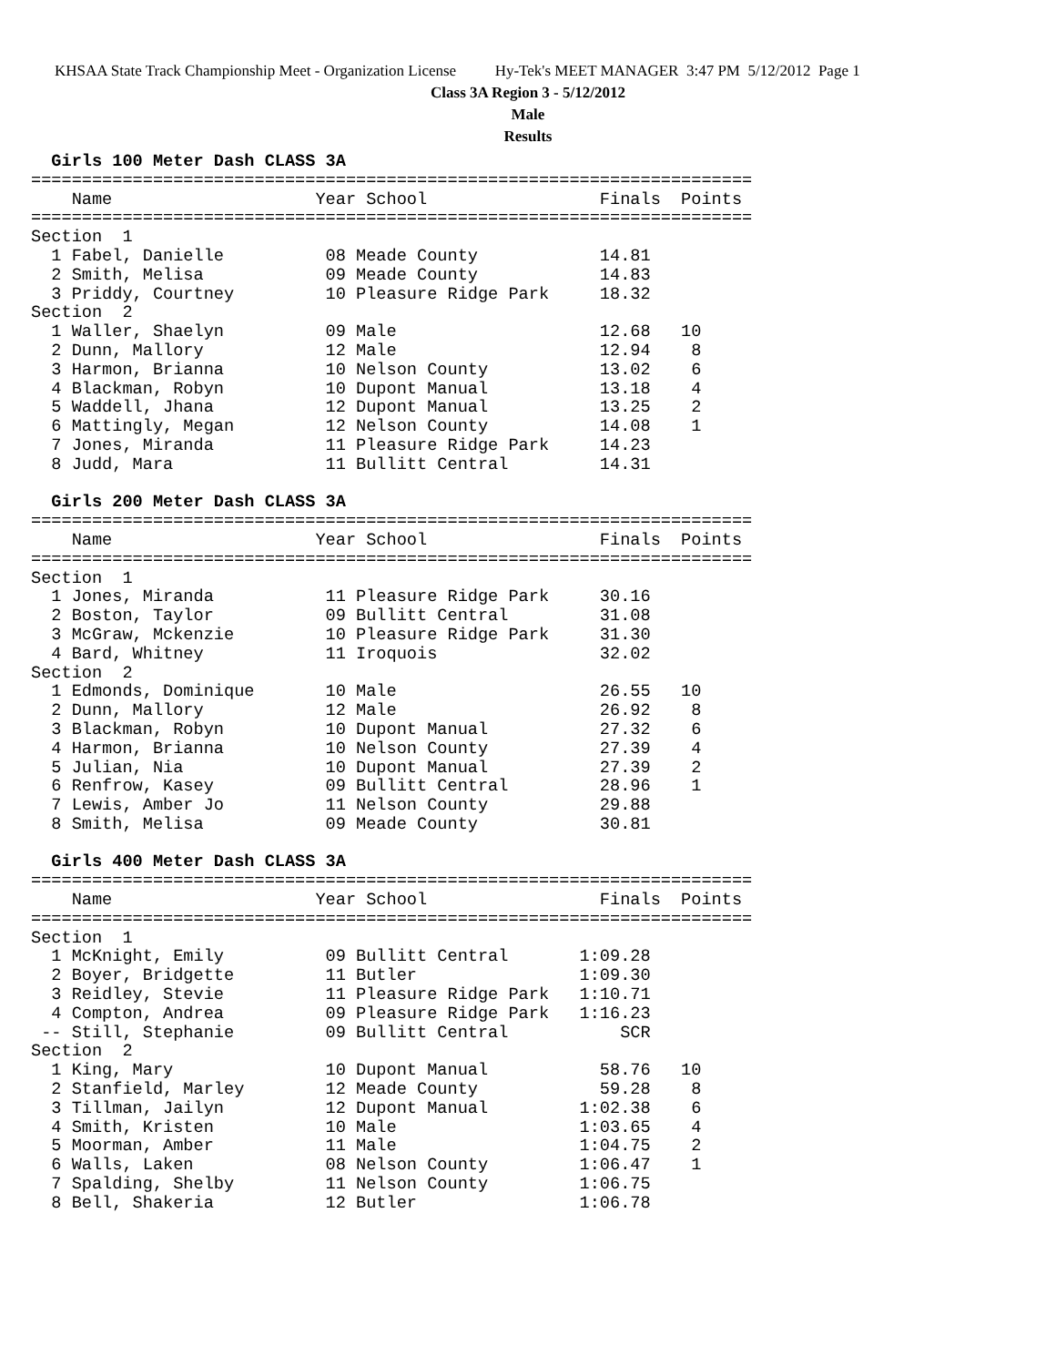KHSAA State Track Championship Meet - Organization License Hy-Tek's MEET MANAGER 3:47 PM 5/12/2012 Page 1
Class 3A Region 3 - 5/12/2012
Male
Results
  Girls 100 Meter Dash CLASS 3A
=======================================================================
    Name                    Year School                 Finals  Points
=======================================================================
Section  1
  1 Fabel, Danielle          08 Meade County            14.81
  2 Smith, Melisa            09 Meade County            14.83
  3 Priddy, Courtney         10 Pleasure Ridge Park     18.32
Section  2
  1 Waller, Shaelyn          09 Male                    12.68   10
  2 Dunn, Mallory            12 Male                    12.94    8
  3 Harmon, Brianna          10 Nelson County           13.02    6
  4 Blackman, Robyn          10 Dupont Manual           13.18    4
  5 Waddell, Jhana           12 Dupont Manual           13.25    2
  6 Mattingly, Megan         12 Nelson County           14.08    1
  7 Jones, Miranda           11 Pleasure Ridge Park     14.23
  8 Judd, Mara               11 Bullitt Central         14.31

  Girls 200 Meter Dash CLASS 3A
=======================================================================
    Name                    Year School                 Finals  Points
=======================================================================
Section  1
  1 Jones, Miranda           11 Pleasure Ridge Park     30.16
  2 Boston, Taylor           09 Bullitt Central         31.08
  3 McGraw, Mckenzie         10 Pleasure Ridge Park     31.30
  4 Bard, Whitney            11 Iroquois                32.02
Section  2
  1 Edmonds, Dominique       10 Male                    26.55   10
  2 Dunn, Mallory            12 Male                    26.92    8
  3 Blackman, Robyn          10 Dupont Manual           27.32    6
  4 Harmon, Brianna          10 Nelson County           27.39    4
  5 Julian, Nia              10 Dupont Manual           27.39    2
  6 Renfrow, Kasey           09 Bullitt Central         28.96    1
  7 Lewis, Amber Jo          11 Nelson County           29.88
  8 Smith, Melisa            09 Meade County            30.81

  Girls 400 Meter Dash CLASS 3A
=======================================================================
    Name                    Year School                 Finals  Points
=======================================================================
Section  1
  1 McKnight, Emily          09 Bullitt Central       1:09.28
  2 Boyer, Bridgette         11 Butler                1:09.30
  3 Reidley, Stevie          11 Pleasure Ridge Park   1:10.71
  4 Compton, Andrea          09 Pleasure Ridge Park   1:16.23
 -- Still, Stephanie         09 Bullitt Central           SCR
Section  2
  1 King, Mary               10 Dupont Manual           58.76   10
  2 Stanfield, Marley        12 Meade County            59.28    8
  3 Tillman, Jailyn          12 Dupont Manual         1:02.38    6
  4 Smith, Kristen           10 Male                  1:03.65    4
  5 Moorman, Amber           11 Male                  1:04.75    2
  6 Walls, Laken             08 Nelson County         1:06.47    1
  7 Spalding, Shelby         11 Nelson County         1:06.75
  8 Bell, Shakeria           12 Butler                1:06.78